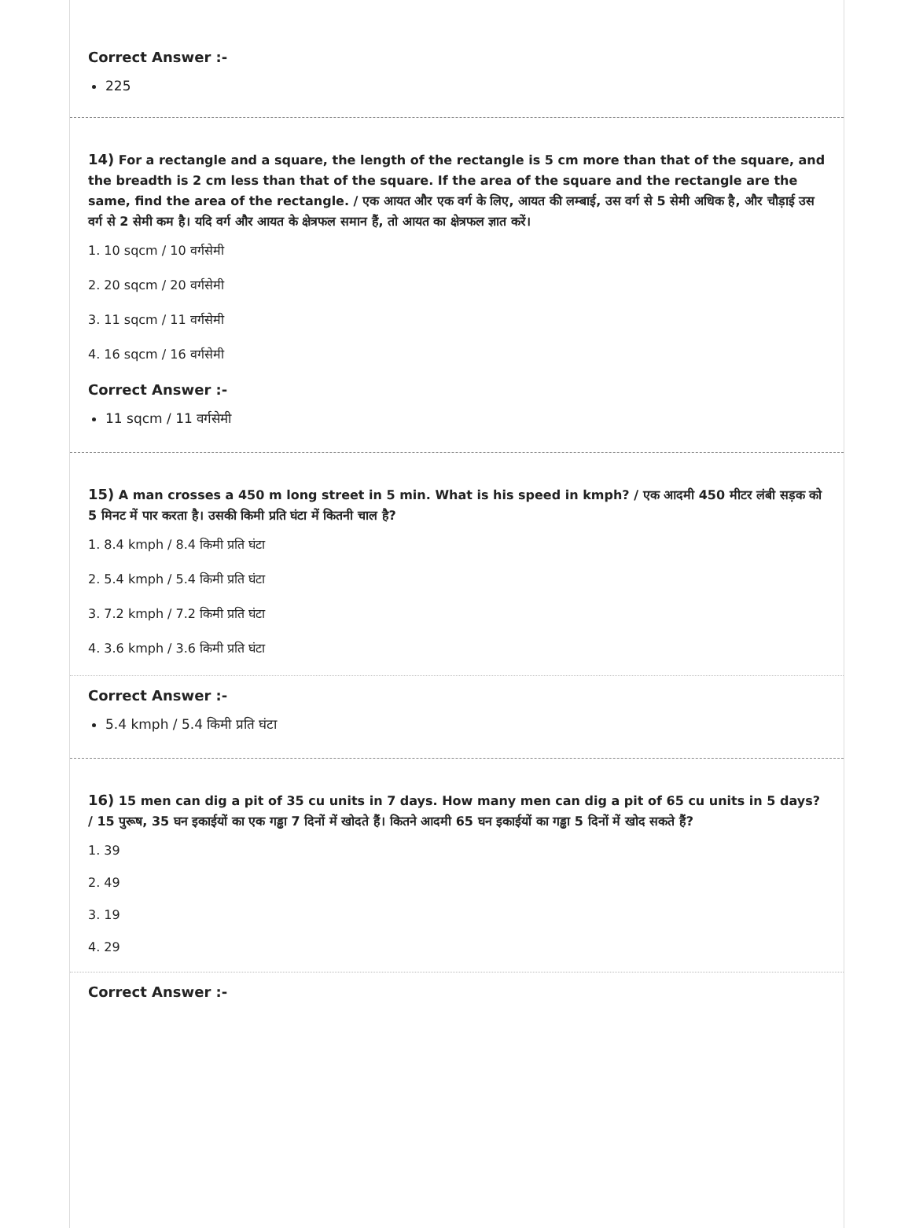Correct Answer :-
225
14) For a rectangle and a square, the length of the rectangle is 5 cm more than that of the square, and the breadth is 2 cm less than that of the square. If the area of the square and the rectangle are the same, find the area of the rectangle. / एक आयत और एक वर्ग के लिए, आयत की लम्बाई, उस वर्ग से 5 सेमी अधिक है, और चौड़ाई उस वर्ग से 2 सेमी कम है। यदि वर्ग और आयत के क्षेत्रफल समान हैं, तो आयत का क्षेत्रफल ज्ञात करें।
1. 10 sqcm / 10 वर्गसेमी
2. 20 sqcm / 20 वर्गसेमी
3. 11 sqcm / 11 वर्गसेमी
4. 16 sqcm / 16 वर्गसेमी
Correct Answer :-
11 sqcm / 11 वर्गसेमी
15) A man crosses a 450 m long street in 5 min. What is his speed in kmph? / एक आदमी 450 मीटर लंबी सड़क को 5 मिनट में पार करता है। उसकी किमी प्रति घंटा में कितनी चाल है?
1. 8.4 kmph / 8.4 किमी प्रति घंटा
2. 5.4 kmph / 5.4 किमी प्रति घंटा
3. 7.2 kmph / 7.2 किमी प्रति घंटा
4. 3.6 kmph / 3.6 किमी प्रति घंटा
Correct Answer :-
5.4 kmph / 5.4 किमी प्रति घंटा
16) 15 men can dig a pit of 35 cu units in 7 days. How many men can dig a pit of 65 cu units in 5 days? / 15 पुरूष, 35 घन इकाईयों का एक गड्ढा 7 दिनों में खोदते हैं। कितने आदमी 65 घन इकाईयों का गड्ढा 5 दिनों में खोद सकते हैं?
1. 39
2. 49
3. 19
4. 29
Correct Answer :-